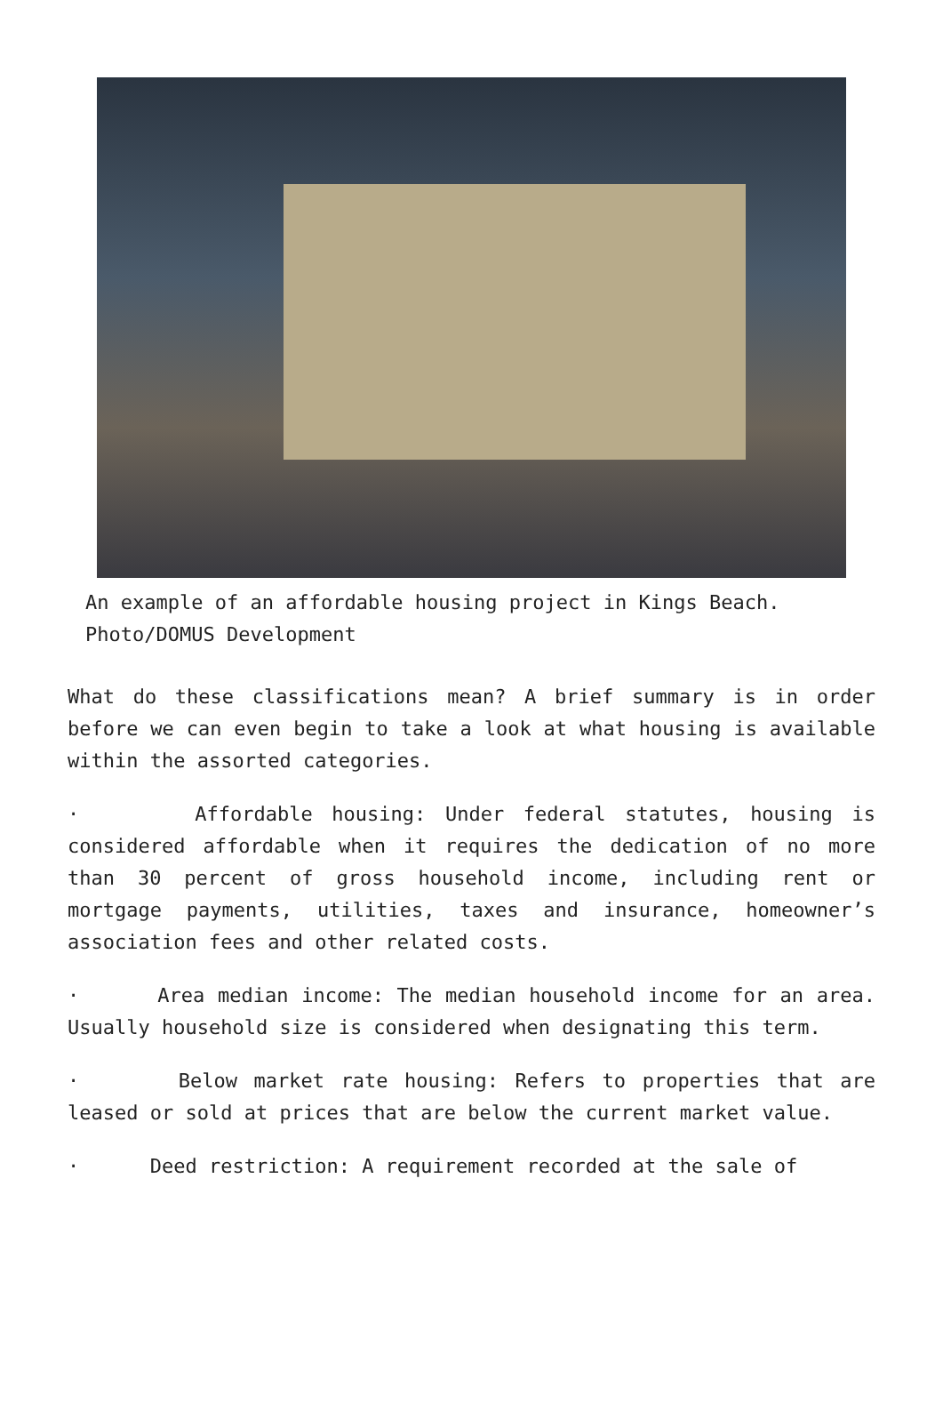An example of an affordable housing project in Kings Beach.
Photo/DOMUS Development
What do these classifications mean? A brief summary is in order before we can even begin to take a look at what housing is available within the assorted categories.
· Affordable housing: Under federal statutes, housing is considered affordable when it requires the dedication of no more than 30 percent of gross household income, including rent or mortgage payments, utilities, taxes and insurance, homeowner’s association fees and other related costs.
· Area median income: The median household income for an area. Usually household size is considered when designating this term.
· Below market rate housing: Refers to properties that are leased or sold at prices that are below the current market value.
· Deed restriction: A requirement recorded at the sale of